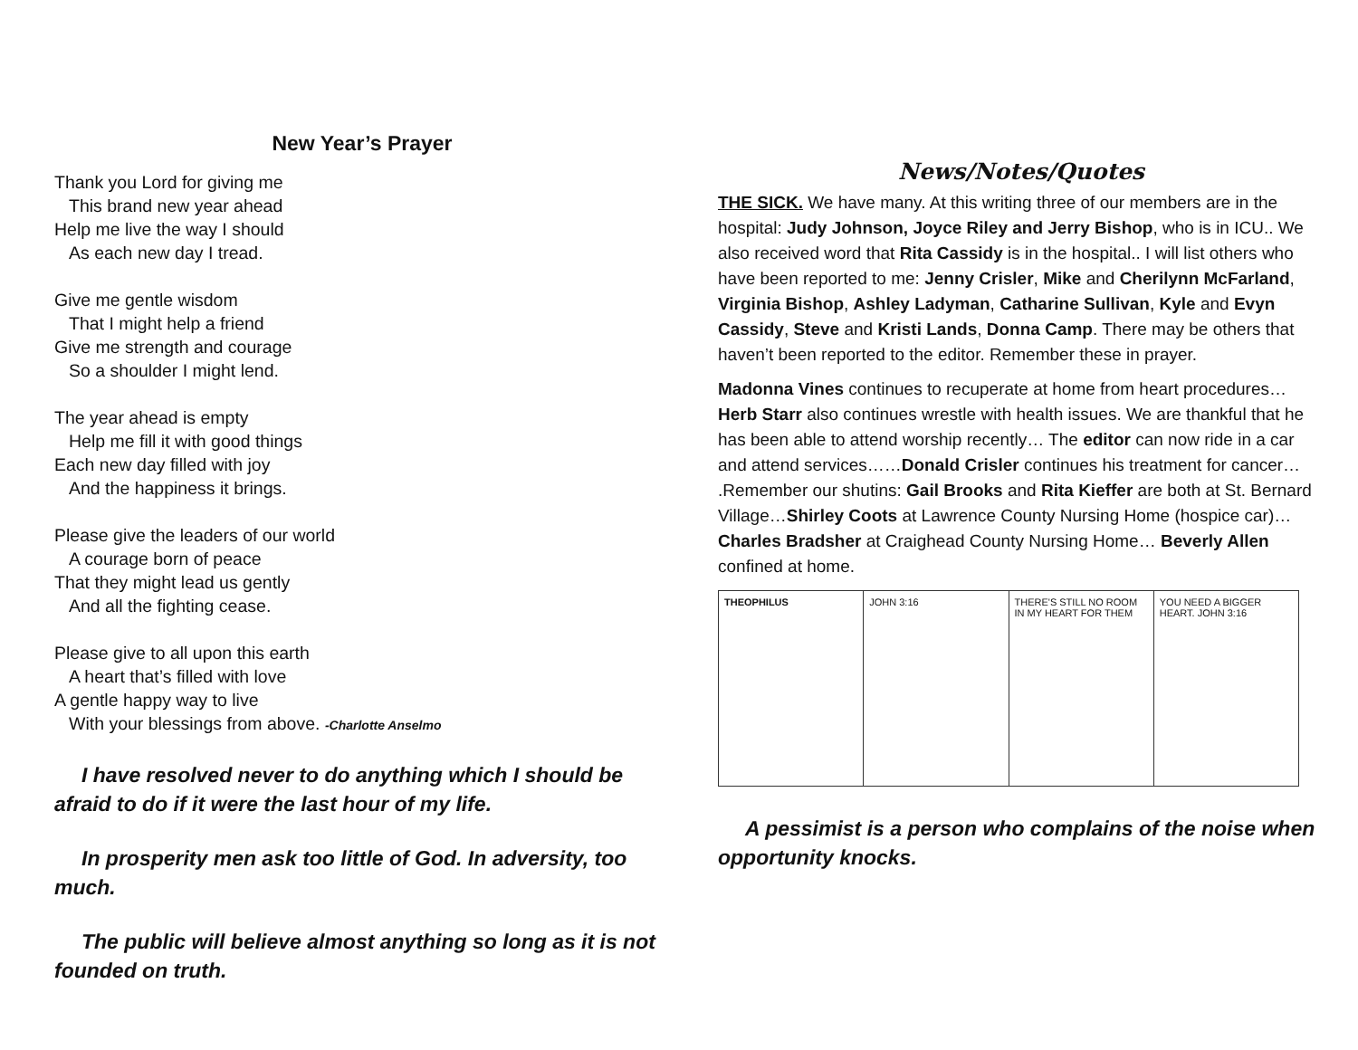New Year’s Prayer
Thank you Lord for giving me
This brand new year ahead
Help me live the way I should
As each new day I tread.
Give me gentle wisdom
That I might help a friend
Give me strength and courage
So a shoulder I might lend.
The year ahead is empty
Help me fill it with good things
Each new day filled with joy
And the happiness it brings.
Please give the leaders of our world
A courage born of peace
That they might lead us gently
And all the fighting cease.
Please give to all upon this earth
A heart that’s filled with love
A gentle happy way to live
With your blessings from above. -Charlotte Anselmo
I have resolved never to do anything which I should be afraid to do if it were the last hour of my life.
In prosperity men ask too little of God. In adversity, too much.
The public will believe almost anything so long as it is not founded on truth.
News/Notes/Quotes
THE SICK. We have many. At this writing three of our members are in the hospital: Judy Johnson, Joyce Riley and Jerry Bishop, who is in ICU.. We also received word that Rita Cassidy is in the hospital.. I will list others who have been reported to me: Jenny Crisler, Mike and Cherilynn McFarland, Virginia Bishop, Ashley Ladyman, Catharine Sullivan, Kyle and Evyn Cassidy, Steve and Kristi Lands, Donna Camp. There may be others that haven’t been reported to the editor. Remember these in prayer.
Madonna Vines continues to recuperate at home from heart procedures… Herb Starr also continues wrestle with health issues. We are thankful that he has been able to attend worship recently… The editor can now ride in a car and attend services……Donald Crisler continues his treatment for cancer… .Remember our shutins: Gail Brooks and Rita Kieffer are both at St. Bernard Village…Shirley Coots at Lawrence County Nursing Home (hospice car)…Charles Bradsher at Craighead County Nursing Home… Beverly Allen confined at home.
THEOPHILUS JOHN 3:16 THERE'S STILL NO ROOM IN MY HEART FOR THEM
YOU NEED A BIGGER HEART. JOHN 3:16
A pessimist is a person who complains of the noise when opportunity knocks.